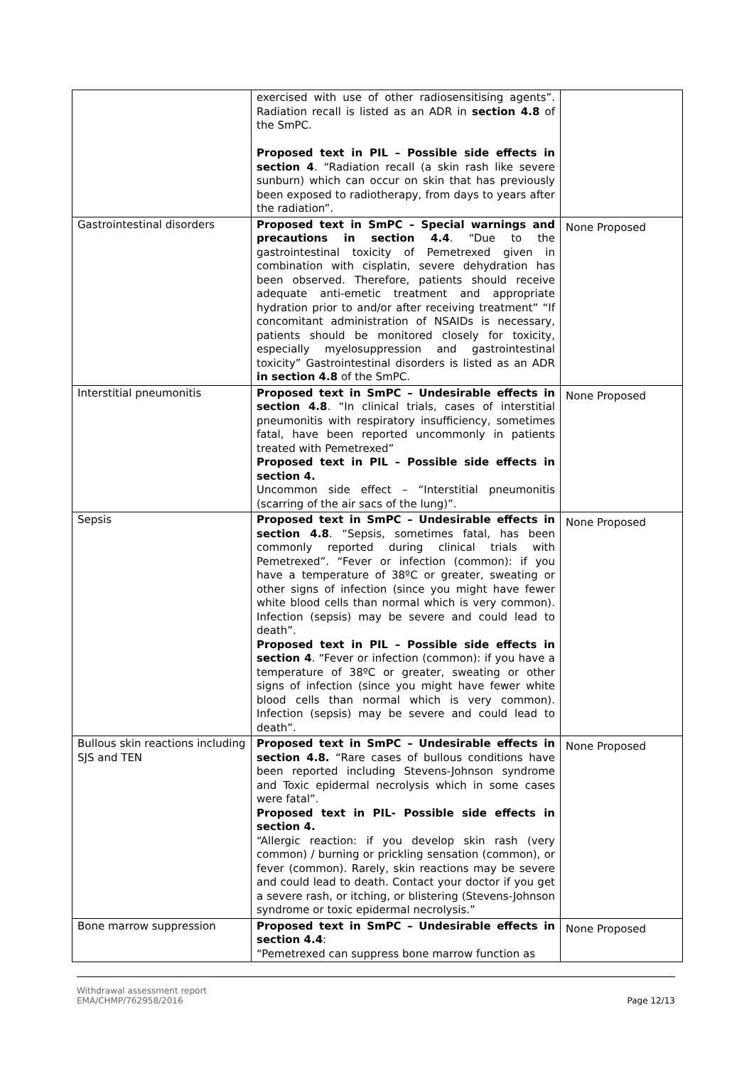| | exercised with use of other radiosensitising agents”. Radiation recall is listed as an ADR in section 4.8 of the SmPC. Proposed text in PIL – Possible side effects in section 4 . “Radiation recall (a skin rash like severe sunburn) which can occur on skin that has previously been exposed to radiotherapy, from days to years after the radiation”. | |
| Gastrointestinal disorders | Proposed text in SmPC – Special warnings and precautions in section 4.4 . “Due to the gastrointestinal toxicity of Pemetrexed given in combination with cisplatin, severe dehydration has been observed. Therefore, patients should receive adequate anti-emetic treatment and appropriate hydration prior to and/or after receiving treatment” “If concomitant administration of NSAIDs is necessary, patients should be monitored closely for toxicity, especially myelosuppression and gastrointestinal toxicity” Gastrointestinal disorders is listed as an ADR in section 4.8 of the SmPC. | None Proposed |
| Interstitial pneumonitis | Proposed text in SmPC – Undesirable effects in section 4.8 . “In clinical trials, cases of interstitial pneumonitis with respiratory insufficiency, sometimes fatal, have been reported uncommonly in patients treated with Pemetrexed” Proposed text in PIL – Possible side effects in section 4. Uncommon side effect – “Interstitial pneumonitis (scarring of the air sacs of the lung)”. | None Proposed |
| Sepsis | Proposed text in SmPC – Undesirable effects in section 4.8 . “Sepsis, sometimes fatal, has been commonly reported during clinical trials with Pemetrexed”. “Fever or infection (common): if you have a temperature of 38ºC or greater, sweating or other signs of infection (since you might have fewer white blood cells than normal which is very common). Infection (sepsis) may be severe and could lead to death”. Proposed text in PIL – Possible side effects in section 4 . “Fever or infection (common): if you have a temperature of 38ºC or greater, sweating or other signs of infection (since you might have fewer white blood cells than normal which is very common). Infection (sepsis) may be severe and could lead to death”. | None Proposed |
| Bullous skin reactions including SJS and TEN | Proposed text in SmPC – Undesirable effects in section 4.8. “Rare cases of bullous conditions have been reported including Stevens-Johnson syndrome and Toxic epidermal necrolysis which in some cases were fatal”. Proposed text in PIL- Possible side effects in section 4. “Allergic reaction: if you develop skin rash (very common) / burning or prickling sensation (common), or fever (common). Rarely, skin reactions may be severe and could lead to death. Contact your doctor if you get a severe rash, or itching, or blistering (Stevens-Johnson syndrome or toxic epidermal necrolysis.” | None Proposed |
| Bone marrow suppression | Proposed text in SmPC – Undesirable effects in section 4.4 : “Pemetrexed can suppress bone marrow function as | None Proposed |
Withdrawal assessment report
EMA/CHMP/762958/2016
Page 12/13